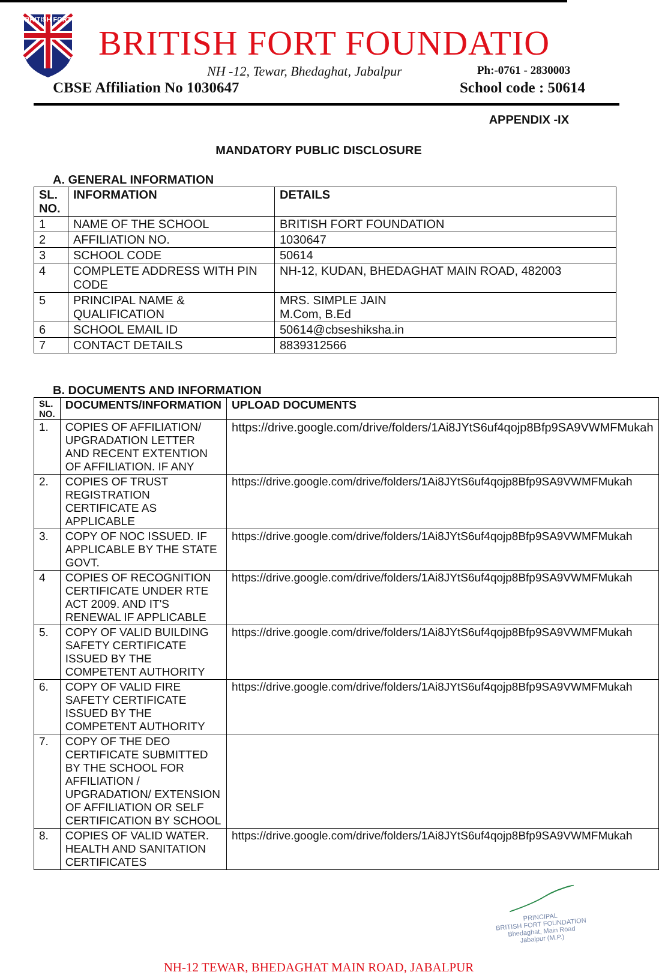BRITISH FORT
BRITISH FORT FOUNDATIO
NH -12, Tewar, Bhedaghat, Jabalpur Ph:-0761 - 2830003
CBSE Affiliation No 1030647 School code : 50614
APPENDIX -IX
MANDATORY PUBLIC DISCLOSURE
A. GENERAL INFORMATION
| SL. NO. | INFORMATION | DETAILS |
| --- | --- | --- |
| 1 | NAME OF THE SCHOOL | BRITISH FORT FOUNDATION |
| 2 | AFFILIATION NO. | 1030647 |
| 3 | SCHOOL CODE | 50614 |
| 4 | COMPLETE ADDRESS WITH PIN CODE | NH-12, KUDAN, BHEDAGHAT MAIN ROAD, 482003 |
| 5 | PRINCIPAL NAME & QUALIFICATION | MRS. SIMPLE JAIN M.Com, B.Ed |
| 6 | SCHOOL EMAIL ID | 50614@cbseshiksha.in |
| 7 | CONTACT DETAILS | 8839312566 |
B. DOCUMENTS AND INFORMATION
| SL. NO. | DOCUMENTS/INFORMATION | UPLOAD DOCUMENTS |
| --- | --- | --- |
| 1. | COPIES OF AFFILIATION/ UPGRADATION LETTER AND RECENT EXTENTION OF AFFILIATION. IF ANY | https://drive.google.com/drive/folders/1Ai8JYtS6uf4qojp8Bfp9SA9VWMFMukah |
| 2. | COPIES OF TRUST REGISTRATION CERTIFICATE AS APPLICABLE | https://drive.google.com/drive/folders/1Ai8JYtS6uf4qojp8Bfp9SA9VWMFMukah |
| 3. | COPY OF NOC ISSUED. IF APPLICABLE BY THE STATE GOVT. | https://drive.google.com/drive/folders/1Ai8JYtS6uf4qojp8Bfp9SA9VWMFMukah |
| 4 | COPIES OF RECOGNITION CERTIFICATE UNDER RTE ACT 2009. AND IT'S RENEWAL IF APPLICABLE | https://drive.google.com/drive/folders/1Ai8JYtS6uf4qojp8Bfp9SA9VWMFMukah |
| 5. | COPY OF VALID BUILDING SAFETY CERTIFICATE ISSUED BY THE COMPETENT AUTHORITY | https://drive.google.com/drive/folders/1Ai8JYtS6uf4qojp8Bfp9SA9VWMFMukah |
| 6. | COPY OF VALID FIRE SAFETY CERTIFICATE ISSUED BY THE COMPETENT AUTHORITY | https://drive.google.com/drive/folders/1Ai8JYtS6uf4qojp8Bfp9SA9VWMFMukah |
| 7. | COPY OF THE DEO CERTIFICATE SUBMITTED BY THE SCHOOL FOR AFFILIATION / UPGRADATION/ EXTENSION OF AFFILIATION OR SELF CERTIFICATION BY SCHOOL | |
| 8. | COPIES OF VALID WATER. HEALTH AND SANITATION CERTIFICATES | https://drive.google.com/drive/folders/1Ai8JYtS6uf4qojp8Bfp9SA9VWMFMukah |
PRINCIPAL
BRITISH FORT FOUNDATION
Bhedaghat, Main Road
Jabalpur (M.P.)
NH-12 TEWAR, BHEDAGHAT MAIN ROAD, JABALPUR